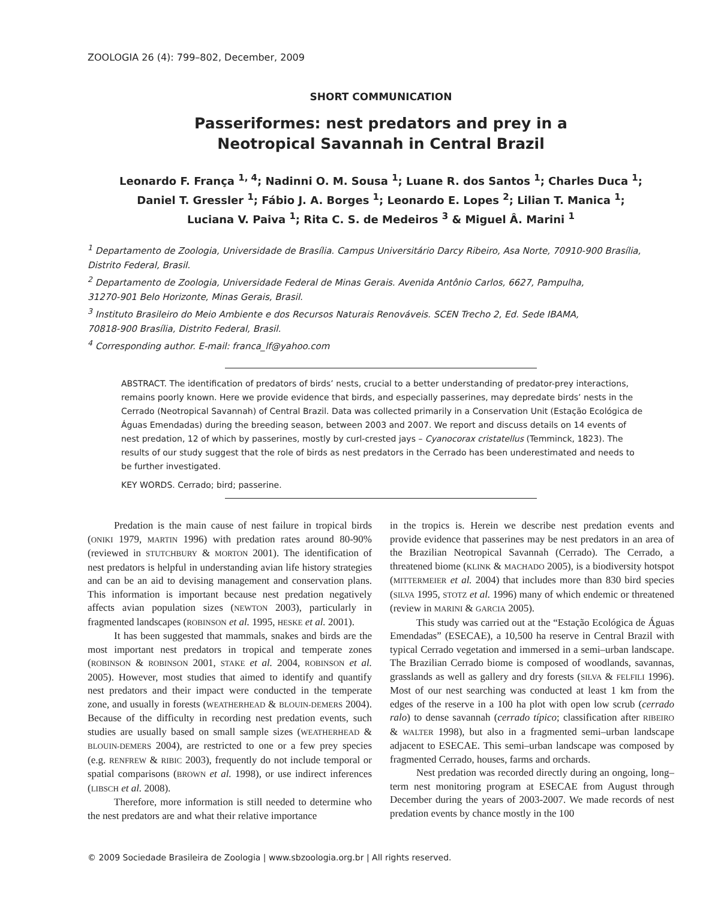ZOOLOGIA 26 (4): 799–802, December, 2009
SHORT COMMUNICATION
Passeriformes: nest predators and prey in a
Neotropical Savannah in Central Brazil
Leonardo F. França <sup>1, 4</sup>; Nadinni O. M. Sousa <sup>1</sup>; Luane R. dos Santos <sup>1</sup>; Charles Duca <sup>1</sup>;
Daniel T. Gressler <sup>1</sup>; Fábio J. A. Borges <sup>1</sup>; Leonardo E. Lopes <sup>2</sup>; Lilian T. Manica <sup>1</sup>;
Luciana V. Paiva <sup>1</sup>; Rita C. S. de Medeiros <sup>3</sup> & Miguel Â. Marini <sup>1</sup>
<sup>1</sup> Departamento de Zoologia, Universidade de Brasília. Campus Universitário Darcy Ribeiro, Asa Norte, 70910-900 Brasília, Distrito Federal, Brasil.
<sup>2</sup> Departamento de Zoologia, Universidade Federal de Minas Gerais. Avenida Antônio Carlos, 6627, Pampulha,
31270-901 Belo Horizonte, Minas Gerais, Brasil.
<sup>3</sup> Instituto Brasileiro do Meio Ambiente e dos Recursos Naturais Renováveis. SCEN Trecho 2, Ed. Sede IBAMA,
70818-900 Brasília, Distrito Federal, Brasil.
<sup>4</sup> Corresponding author. E-mail: franca_lf@yahoo.com
ABSTRACT. The identification of predators of birds’ nests, crucial to a better understanding of predator-prey interactions, remains poorly known. Here we provide evidence that birds, and especially passerines, may depredate birds’ nests in the Cerrado (Neotropical Savannah) of Central Brazil. Data was collected primarily in a Conservation Unit (Estação Ecológica de Águas Emendadas) during the breeding season, between 2003 and 2007. We report and discuss details on 14 events of nest predation, 12 of which by passerines, mostly by curl-crested jays – Cyanocorax cristatellus (Temminck, 1823). The results of our study suggest that the role of birds as nest predators in the Cerrado has been underestimated and needs to be further investigated.
KEY WORDS. Cerrado; bird; passerine.
Predation is the main cause of nest failure in tropical birds (ONIKI 1979, MARTIN 1996) with predation rates around 80-90% (reviewed in STUTCHBURY & MORTON 2001). The identification of nest predators is helpful in understanding avian life history strategies and can be an aid to devising management and conservation plans. This information is important because nest predation negatively affects avian population sizes (NEWTON 2003), particularly in fragmented landscapes (ROBINSON et al. 1995, HESKE et al. 2001).
It has been suggested that mammals, snakes and birds are the most important nest predators in tropical and temperate zones (ROBINSON & ROBINSON 2001, STAKE et al. 2004, ROBINSON et al. 2005). However, most studies that aimed to identify and quantify nest predators and their impact were conducted in the temperate zone, and usually in forests (WEATHERHEAD & BLOUIN-DEMERS 2004). Because of the difficulty in recording nest predation events, such studies are usually based on small sample sizes (WEATHERHEAD & BLOUIN-DEMERS 2004), are restricted to one or a few prey species (e.g. RENFREW & RIBIC 2003), frequently do not include temporal or spatial comparisons (BROWN et al. 1998), or use indirect inferences (LIBSCH et al. 2008).
Therefore, more information is still needed to determine who the nest predators are and what their relative importance
in the tropics is. Herein we describe nest predation events and provide evidence that passerines may be nest predators in an area of the Brazilian Neotropical Savannah (Cerrado). The Cerrado, a threatened biome (KLINK & MACHADO 2005), is a biodiversity hotspot (MITTERMEIER et al. 2004) that includes more than 830 bird species (SILVA 1995, STOTZ et al. 1996) many of which endemic or threatened (review in MARINI & GARCIA 2005).
This study was carried out at the “Estação Ecológica de Águas Emendadas” (ESECAE), a 10,500 ha reserve in Central Brazil with typical Cerrado vegetation and immersed in a semi–urban landscape. The Brazilian Cerrado biome is composed of woodlands, savannas, grasslands as well as gallery and dry forests (SILVA & FELFILI 1996). Most of our nest searching was conducted at least 1 km from the edges of the reserve in a 100 ha plot with open low scrub (cerrado ralo) to dense savannah (cerrado típico; classification after RIBEIRO & WALTER 1998), but also in a fragmented semi–urban landscape adjacent to ESECAE. This semi–urban landscape was composed by fragmented Cerrado, houses, farms and orchards.
Nest predation was recorded directly during an ongoing, long–term nest monitoring program at ESECAE from August through December during the years of 2003-2007. We made records of nest predation events by chance mostly in the 100
© 2009 Sociedade Brasileira de Zoologia | www.sbzoologia.org.br | All rights reserved.